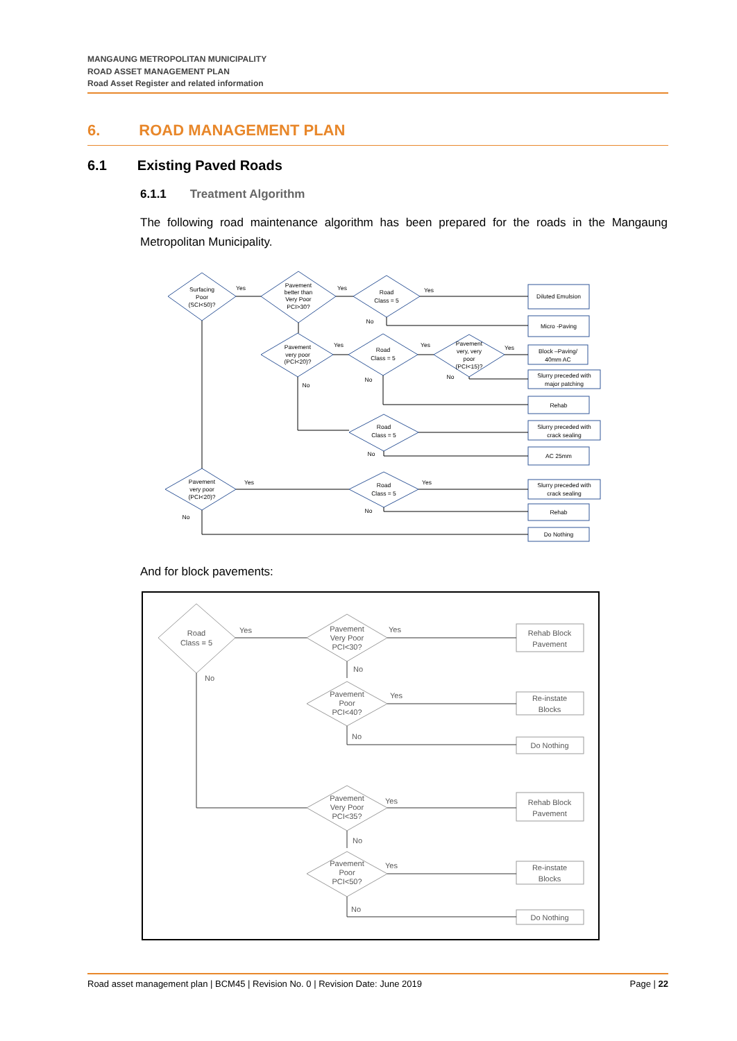MANGAUNG METROPOLITAN MUNICIPALITY
ROAD ASSET MANAGEMENT PLAN
Road Asset Register and related information
6. ROAD MANAGEMENT PLAN
6.1 Existing Paved Roads
6.1.1 Treatment Algorithm
The following road maintenance algorithm has been prepared for the roads in the Mangaung Metropolitan Municipality.
Surfacing
Poor
(SCI<50)?
Pavement
better than
Very Poor
PCI>30?
Road
Class = 5
Pavement
very poor
(PCI<20)?
Road
Class = 5
Pavement
very, very
poor
(PCI<15)?
Road
Class = 5
Pavement
very poor
(PCI<20)?
Road
Class = 5
Diluted Emulsion
Micro -Paving
Block –Paving/
40mm AC
Slurry preceded with
major patching
Rehab
Slurry preceded with
crack sealing
AC 25mm
Slurry preceded with
crack sealing
Rehab
Do Nothing
Yes
Yes
Yes
No
Yes
Yes
Yes
No
No
No
No
Yes
Yes
No
No
And for block pavements:
Road
Class = 5
Pavement
Very Poor
PCI<30?
Pavement
Poor
PCI<40?
Pavement
Very Poor
PCI<35?
Pavement
Poor
PCI<50?
Rehab Block
Pavement
Re-instate
Blocks
Do Nothing
Rehab Block
Pavement
Re-instate
Blocks
Do Nothing
Yes
Yes
No
No
Yes
No
Yes
No
Yes
No
Road asset management plan | BCM45 | Revision No. 0 | Revision Date: June 2019 Page | 22